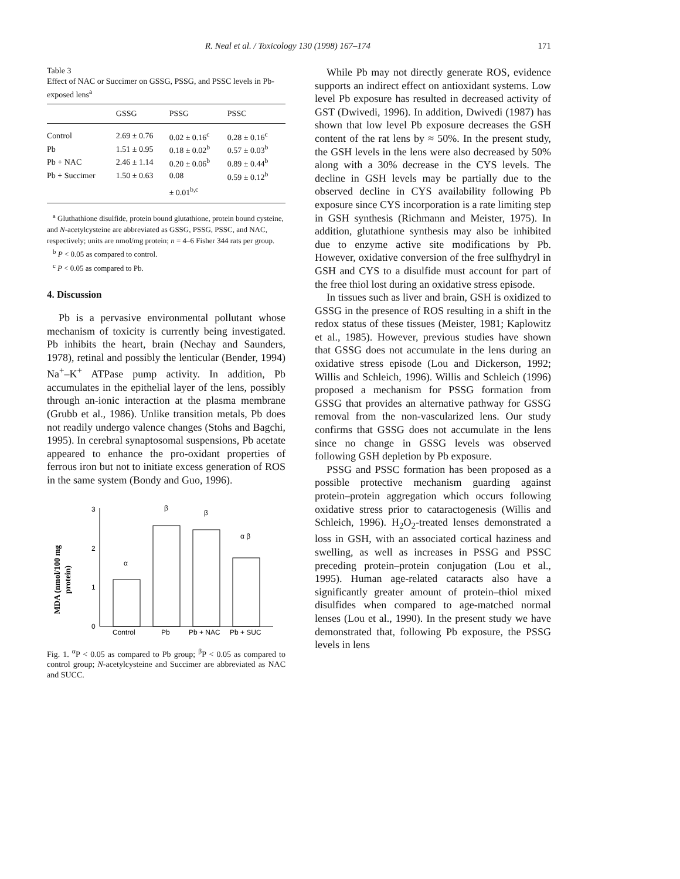R. Neal et al. / Toxicology 130 (1998) 167–174 171
Table 3
Effect of NAC or Succimer on GSSG, PSSG, and PSSC levels in Pb-exposed lens<sup>a</sup>
| | GSSG | PSSG | PSSC |
| --- | --- | --- | --- |
| Control | 2.69 ± 0.76 | 0.02 ± 0.16<sup>c</sup> | 0.28 ± 0.16<sup>c</sup> |
| Pb | 1.51 ± 0.95 | 0.18 ± 0.02<sup>b</sup> | 0.57 ± 0.03<sup>b</sup> |
| Pb + NAC | 2.46 ± 1.14 | 0.20 ± 0.06<sup>b</sup> | 0.89 ± 0.44<sup>b</sup> |
| Pb + Succimer | 1.50 ± 0.63 | 0.08 | 0.59 ± 0.12<sup>b</sup> |
| | | ± 0.01<sup>b,c</sup> | |
<sup>a</sup> Gluthathione disulfide, protein bound glutathione, protein bound cysteine, and N-acetylcysteine are abbreviated as GSSG, PSSG, PSSC, and NAC, respectively; units are nmol/mg protein; n = 4–6 Fisher 344 rats per group.
<sup>b</sup> P < 0.05 as compared to control.
<sup>c</sup> P < 0.05 as compared to Pb.
4. Discussion
Pb is a pervasive environmental pollutant whose mechanism of toxicity is currently being investigated. Pb inhibits the heart, brain (Nechay and Saunders, 1978), retinal and possibly the lenticular (Bender, 1994) Na<sup>+</sup>–K<sup>+</sup> ATPase pump activity. In addition, Pb accumulates in the epithelial layer of the lens, possibly through an-ionic interaction at the plasma membrane (Grubb et al., 1986). Unlike transition metals, Pb does not readily undergo valence changes (Stohs and Bagchi, 1995). In cerebral synaptosomal suspensions, Pb acetate appeared to enhance the pro-oxidant properties of ferrous iron but not to initiate excess generation of ROS in the same system (Bondy and Guo, 1996).
MDA (nmol/100 mg
protein)
0
1
2
3
α
β
β
α β
Control
Pb
Pb + NAC
Pb + SUC
Fig. 1. <sup>α</sup>P < 0.05 as compared to Pb group; <sup>β</sup>P < 0.05 as compared to control group; N-acetylcysteine and Succimer are abbreviated as NAC and SUCC.
While Pb may not directly generate ROS, evidence supports an indirect effect on antioxidant systems. Low level Pb exposure has resulted in decreased activity of GST (Dwivedi, 1996). In addition, Dwivedi (1987) has shown that low level Pb exposure decreases the GSH content of the rat lens by ≈ 50%. In the present study, the GSH levels in the lens were also decreased by 50% along with a 30% decrease in the CYS levels. The decline in GSH levels may be partially due to the observed decline in CYS availability following Pb exposure since CYS incorporation is a rate limiting step in GSH synthesis (Richmann and Meister, 1975). In addition, glutathione synthesis may also be inhibited due to enzyme active site modifications by Pb. However, oxidative conversion of the free sulfhydryl in GSH and CYS to a disulfide must account for part of the free thiol lost during an oxidative stress episode.
In tissues such as liver and brain, GSH is oxidized to GSSG in the presence of ROS resulting in a shift in the redox status of these tissues (Meister, 1981; Kaplowitz et al., 1985). However, previous studies have shown that GSSG does not accumulate in the lens during an oxidative stress episode (Lou and Dickerson, 1992; Willis and Schleich, 1996). Willis and Schleich (1996) proposed a mechanism for PSSG formation from GSSG that provides an alternative pathway for GSSG removal from the non-vascularized lens. Our study confirms that GSSG does not accumulate in the lens since no change in GSSG levels was observed following GSH depletion by Pb exposure.
PSSG and PSSC formation has been proposed as a possible protective mechanism guarding against protein–protein aggregation which occurs following oxidative stress prior to cataractogenesis (Willis and Schleich, 1996). H<sub>2</sub>O<sub>2</sub>-treated lenses demonstrated a loss in GSH, with an associated cortical haziness and swelling, as well as increases in PSSG and PSSC preceding protein–protein conjugation (Lou et al., 1995). Human age-related cataracts also have a significantly greater amount of protein–thiol mixed disulfides when compared to age-matched normal lenses (Lou et al., 1990). In the present study we have demonstrated that, following Pb exposure, the PSSG levels in lens